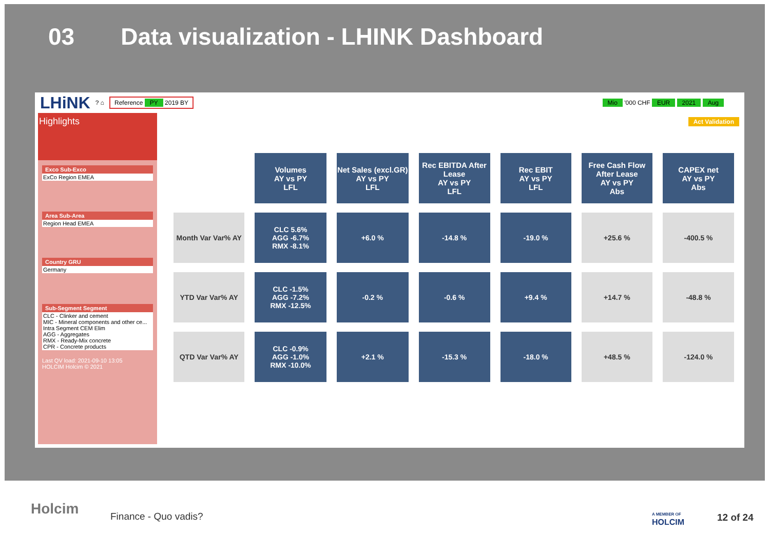03 Data visualization - LHINK Dashboard
LHiNK? ⌂ Reference PY 2019 BY Mio '000 CHF EUR 2021 Aug
Act Validation
Highlights
Exco Sub-Exco
ExCo Region EMEA
Area Sub-Area
Region Head EMEA
Country GRU
Germany
Sub-Segment Segment
CLC - Clinker and cement
MIC - Mineral components and other ce...
Intra Segment CEM Elim
AGG - Aggregates
RMX - Ready-Mix concrete
CPR - Concrete products
Last QV load: 2021-09-10 13:05
HOLCIM Holcim © 2021
| | Volumes AY vs PY LFL | Net Sales (excl.GR) AY vs PY LFL | Rec EBITDA After Lease AY vs PY LFL | Rec EBIT AY vs PY LFL | Free Cash Flow After Lease AY vs PY Abs | CAPEX net AY vs PY Abs |
| Month Var Var% AY | CLC 5.6% AGG -6.7% RMX -8.1% | +6.0 % | -14.8 % | -19.0 % | +25.6 % | -400.5 % |
| YTD Var Var% AY | CLC -1.5% AGG -7.2% RMX -12.5% | -0.2 % | -0.6 % | +9.4 % | +14.7 % | -48.8 % |
| QTD Var Var% AY | CLC -0.9% AGG -1.0% RMX -10.0% | +2.1 % | -15.3 % | -18.0 % | +48.5 % | -124.0 % |
Holcim Finance - Quo vadis?
A MEMBER OF
HOLCIM
12 of 24